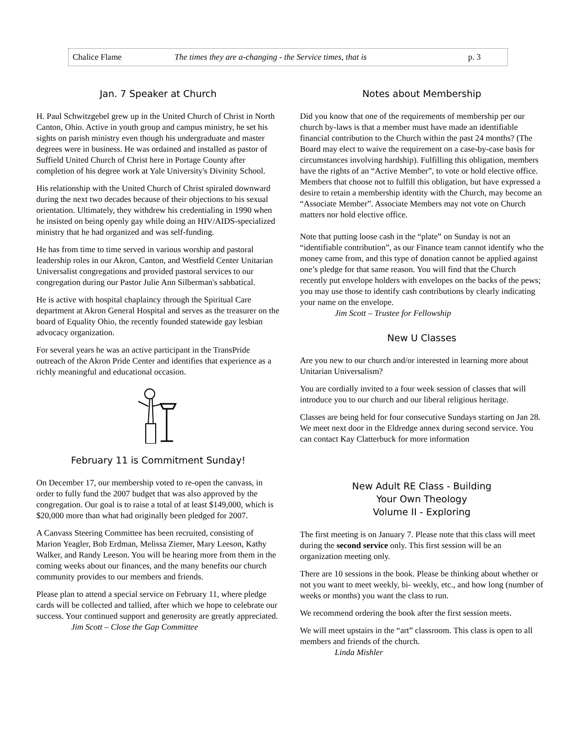Chalice Flame The times they are a-changing - the Service times, that is p. 3
Jan. 7 Speaker at Church
H. Paul Schwitzgebel grew up in the United Church of Christ in North Canton, Ohio. Active in youth group and campus ministry, he set his sights on parish ministry even though his undergraduate and master degrees were in business. He was ordained and installed as pastor of Suffield United Church of Christ here in Portage County after completion of his degree work at Yale University's Divinity School.
His relationship with the United Church of Christ spiraled downward during the next two decades because of their objections to his sexual orientation. Ultimately, they withdrew his credentialing in 1990 when he insisted on being openly gay while doing an HIV/AIDS-specialized ministry that he had organized and was self-funding.
He has from time to time served in various worship and pastoral leadership roles in our Akron, Canton, and Westfield Center Unitarian Universalist congregations and provided pastoral services to our congregation during our Pastor Julie Ann Silberman's sabbatical.
He is active with hospital chaplaincy through the Spiritual Care department at Akron General Hospital and serves as the treasurer on the board of Equality Ohio, the recently founded statewide gay lesbian advocacy organization.
For several years he was an active participant in the TransPride outreach of the Akron Pride Center and identifies that experience as a richly meaningful and educational occasion.
February 11 is Commitment Sunday!
On December 17, our membership voted to re-open the canvass, in order to fully fund the 2007 budget that was also approved by the congregation. Our goal is to raise a total of at least $149,000, which is $20,000 more than what had originally been pledged for 2007.
A Canvass Steering Committee has been recruited, consisting of Marion Yeagler, Bob Erdman, Melissa Ziemer, Mary Leeson, Kathy Walker, and Randy Leeson. You will be hearing more from them in the coming weeks about our finances, and the many benefits our church community provides to our members and friends.
Please plan to attend a special service on February 11, where pledge cards will be collected and tallied, after which we hope to celebrate our success. Your continued support and generosity are greatly appreciated.
Jim Scott – Close the Gap Committee
Notes about Membership
Did you know that one of the requirements of membership per our church by-laws is that a member must have made an identifiable financial contribution to the Church within the past 24 months? (The Board may elect to waive the requirement on a case-by-case basis for circumstances involving hardship). Fulfilling this obligation, members have the rights of an “Active Member”, to vote or hold elective office. Members that choose not to fulfill this obligation, but have expressed a desire to retain a membership identity with the Church, may become an “Associate Member”. Associate Members may not vote on Church matters nor hold elective office.
Note that putting loose cash in the “plate” on Sunday is not an “identifiable contribution”, as our Finance team cannot identify who the money came from, and this type of donation cannot be applied against one’s pledge for that same reason. You will find that the Church recently put envelope holders with envelopes on the backs of the pews; you may use those to identify cash contributions by clearly indicating your name on the envelope.
Jim Scott – Trustee for Fellowship
New U Classes
Are you new to our church and/or interested in learning more about Unitarian Universalism?
You are cordially invited to a four week session of classes that will introduce you to our church and our liberal religious heritage.
Classes are being held for four consecutive Sundays starting on Jan 28. We meet next door in the Eldredge annex during second service. You can contact Kay Clatterbuck for more information
New Adult RE Class - Building
Your Own Theology
Volume II - Exploring
The first meeting is on January 7. Please note that this class will meet during the second service only. This first session will be an organization meeting only.
There are 10 sessions in the book. Please be thinking about whether or not you want to meet weekly, bi- weekly, etc., and how long (number of weeks or months) you want the class to run.
We recommend ordering the book after the first session meets.
We will meet upstairs in the “art” classroom. This class is open to all members and friends of the church.
Linda Mishler